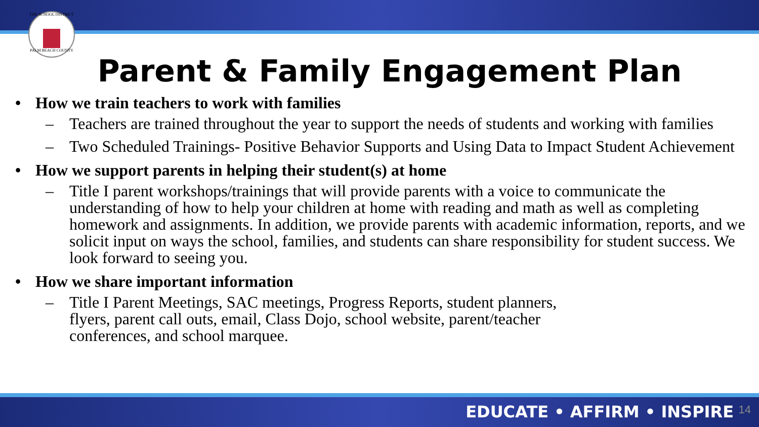THE SCHOOL DISTRICT
PALM BEACH COUNTY
Parent & Family Engagement Plan
• How we train teachers to work with families
– Teachers are trained throughout the year to support the needs of students and working with families
– Two Scheduled Trainings- Positive Behavior Supports and Using Data to Impact Student Achievement
• How we support parents in helping their student(s) at home
– Title I parent workshops/trainings that will provide parents with a voice to communicate the understanding of how to help your children at home with reading and math as well as completing homework and assignments. In addition, we provide parents with academic information, reports, and we solicit input on ways the school, families, and students can share responsibility for student success. We look forward to seeing you.
• How we share important information
– Title I Parent Meetings, SAC meetings, Progress Reports, student planners, flyers, parent call outs, email, Class Dojo, school website, parent/teacher conferences, and school marquee.
EDUCATE • AFFIRM • INSPIRE 14